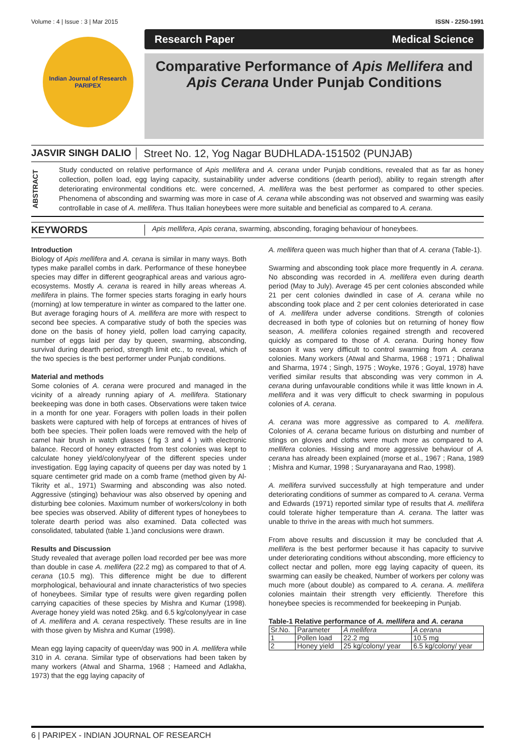Volume : 4 | Issue : 3 | Mar 2015 ISSN - 2250-1991
Indian Journal of Research
PARIPEX
Research Paper Medical Science
Comparative Performance of Apis Mellifera and
Apis Cerana Under Punjab Conditions
JASVIR SINGH DALIO Street No. 12, Yog Nagar BUDHLADA-151502 (PUNJAB)
ABSTRACT
Study conducted on relative performance of Apis mellifera and A. cerana under Punjab conditions, revealed that as far as honey collection, pollen load, egg laying capacity, sustainability under adverse conditions (dearth period), ability to regain strength after deteriorating environmental conditions etc. were concerned, A. mellifera was the best performer as compared to other species. Phenomena of absconding and swarming was more in case of A. cerana while absconding was not observed and swarming was easily controllable in case of A. mellifera. Thus Italian honeybees were more suitable and beneficial as compared to A. cerana.
KEYWORDS Apis mellifera, Apis cerana, swarming, absconding, foraging behaviour of honeybees.
Introduction
Biology of Apis mellifera and A. cerana is similar in many ways. Both types make parallel combs in dark. Performance of these honeybee species may differ in different geographical areas and various agro-ecosystems. Mostly A. cerana is reared in hilly areas whereas A. mellifera in plains. The former species starts foraging in early hours (morning) at low temperature in winter as compared to the latter one. But average foraging hours of A. mellifera are more with respect to second bee species. A comparative study of both the species was done on the basis of honey yield, pollen load carrying capacity, number of eggs laid per day by queen, swarming, absconding, survival during dearth period, strength limit etc., to reveal, which of the two species is the best performer under Punjab conditions.
Material and methods
Some colonies of A. cerana were procured and managed in the vicinity of a already running apiary of A. mellifera. Stationary beekeeping was done in both cases. Observations were taken twice in a month for one year. Foragers with pollen loads in their pollen baskets were captured with help of forceps at entrances of hives of both bee species. Their pollen loads were removed with the help of camel hair brush in watch glasses ( fig 3 and 4 ) with electronic balance. Record of honey extracted from test colonies was kept to calculate honey yield/colony/year of the different species under investigation. Egg laying capacity of queens per day was noted by 1 square centimeter grid made on a comb frame (method given by Al-Tikrity et al., 1971) Swarming and absconding was also noted. Aggressive (stinging) behaviour was also observed by opening and disturbing bee colonies. Maximum number of workers/colony in both bee species was observed. Ability of different types of honeybees to tolerate dearth period was also examined. Data collected was consolidated, tabulated (table 1.)and conclusions were drawn.
Results and Discussion
Study revealed that average pollen load recorded per bee was more than double in case A. mellifera (22.2 mg) as compared to that of A. cerana (10.5 mg). This difference might be due to different morphological, behavioural and innate characteristics of two species of honeybees. Similar type of results were given regarding pollen carrying capacities of these species by Mishra and Kumar (1998). Average honey yield was noted 25kg. and 6.5 kg/colony/year in case of A. mellifera and A. cerana respectively. These results are in line with those given by Mishra and Kumar (1998).
Mean egg laying capacity of queen/day was 900 in A. mellifera while 310 in A. cerana. Similar type of observations had been taken by many workers (Atwal and Sharma, 1968 ; Hameed and Adlakha, 1973) that the egg laying capacity of
A. mellifera queen was much higher than that of A. cerana (Table-1).
Swarming and absconding took place more frequently in A. cerana. No absconding was recorded in A. mellifera even during dearth period (May to July). Average 45 per cent colonies absconded while 21 per cent colonies dwindled in case of A. cerana while no absconding took place and 2 per cent colonies deteriorated in case of A. mellifera under adverse conditions. Strength of colonies decreased in both type of colonies but on returning of honey flow season, A. mellifera colonies regained strength and recovered quickly as compared to those of A. cerana. During honey flow season it was very difficult to control swarming from A. cerana colonies. Many workers (Atwal and Sharma, 1968 ; 1971 ; Dhaliwal and Sharma, 1974 ; Singh, 1975 ; Woyke, 1976 ; Goyal, 1978) have verified similar results that absconding was very common in A. cerana during unfavourable conditions while it was little known in A. mellifera and it was very difficult to check swarming in populous colonies of A. cerana.
A. cerana was more aggressive as compared to A. mellifera. Colonies of A. cerana became furious on disturbing and number of stings on gloves and cloths were much more as compared to A. mellifera colonies. Hissing and more aggressive behaviour of A. cerana has already been explained (morse et al., 1967 ; Rana, 1989 ; Mishra and Kumar, 1998 ; Suryanarayana and Rao, 1998).
A. mellifera survived successfully at high temperature and under deteriorating conditions of summer as compared to A. cerana. Verma and Edwards (1971) reported similar type of results that A. mellifera could tolerate higher temperature than A. cerana. The latter was unable to thrive in the areas with much hot summers.
From above results and discussion it may be concluded that A. mellifera is the best performer because it has capacity to survive under deteriorating conditions without absconding, more efficiency to collect nectar and pollen, more egg laying capacity of queen, its swarming can easily be cheaked, Number of workers per colony was much more (about double) as compared to A. cerana. A. mellifera colonies maintain their strength very efficiently. Therefore this honeybee species is recommended for beekeeping in Punjab.
Table-1 Relative performance of A. mellifera and A. cerana
| Sr.No. | Parameter | A mellifera | A cerana |
| 1 | Pollen load | 22.2 mg | 10.5 mg |
| 2 | Honey yield | 25 kg/colony/ year | 6.5 kg/colony/ year |
6 | PARIPEX - INDIAN JOURNAL OF RESEARCH